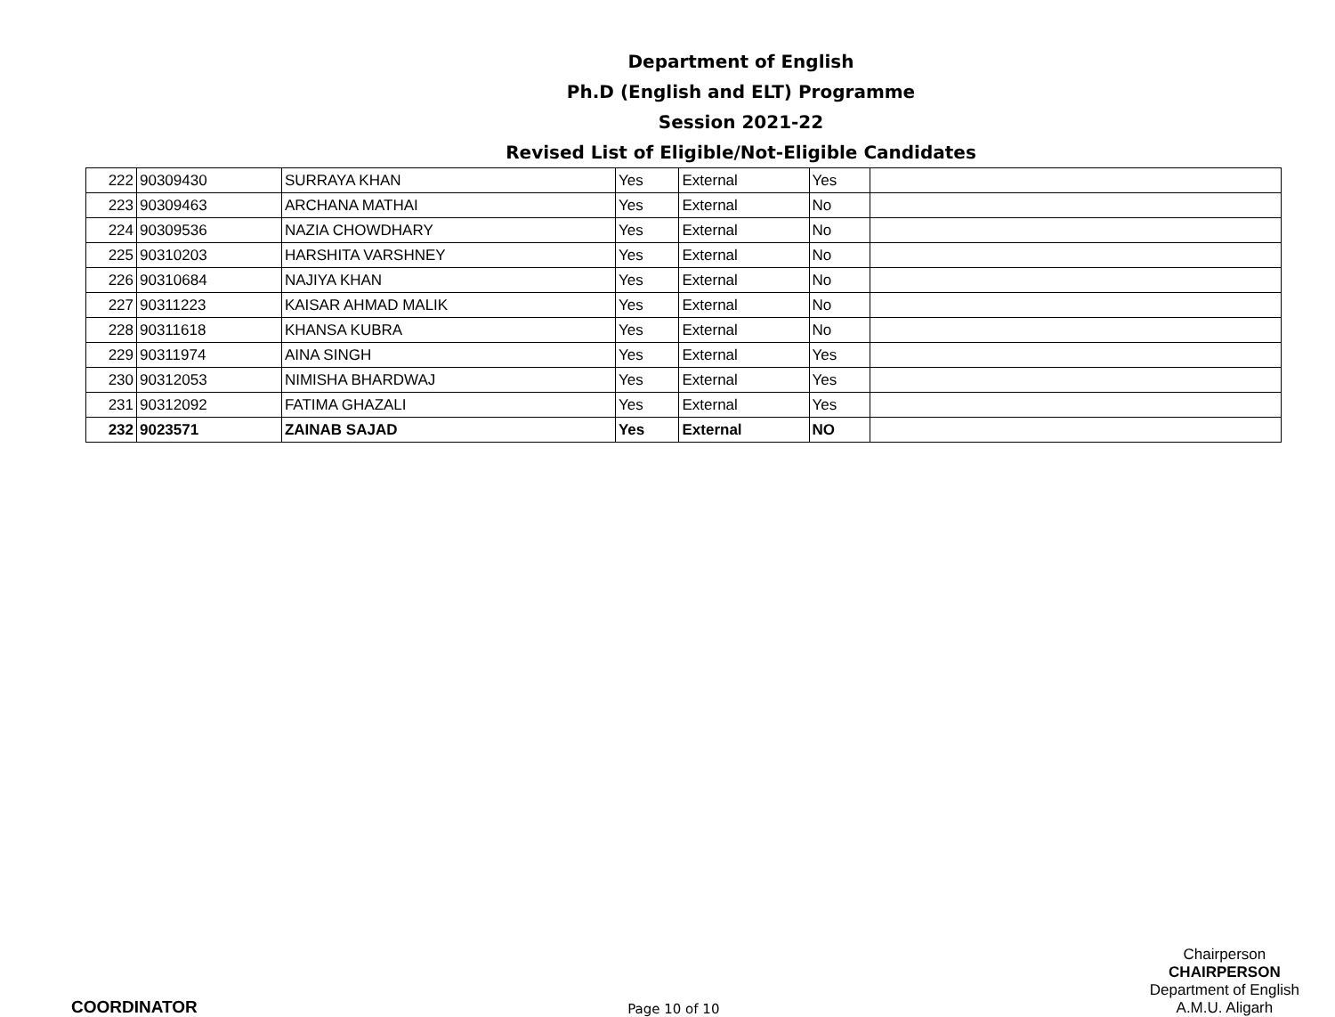Department of English
Ph.D (English and ELT) Programme
Session 2021-22
Revised List of Eligible/Not-Eligible Candidates
| 222 | 90309430 | SURRAYA KHAN | Yes | External | Yes | |
| 223 | 90309463 | ARCHANA MATHAI | Yes | External | No | |
| 224 | 90309536 | NAZIA CHOWDHARY | Yes | External | No | |
| 225 | 90310203 | HARSHITA VARSHNEY | Yes | External | No | |
| 226 | 90310684 | NAJIYA KHAN | Yes | External | No | |
| 227 | 90311223 | KAISAR AHMAD MALIK | Yes | External | No | |
| 228 | 90311618 | KHANSA KUBRA | Yes | External | No | |
| 229 | 90311974 | AINA SINGH | Yes | External | Yes | |
| 230 | 90312053 | NIMISHA BHARDWAJ | Yes | External | Yes | |
| 231 | 90312092 | FATIMA GHAZALI | Yes | External | Yes | |
| 232 | 9023571 | ZAINAB SAJAD | Yes | External | NO | |
COORDINATOR
Page 10 of 10
Chairperson
CHAIRPERSON
Department of English
A.M.U. Aligarh